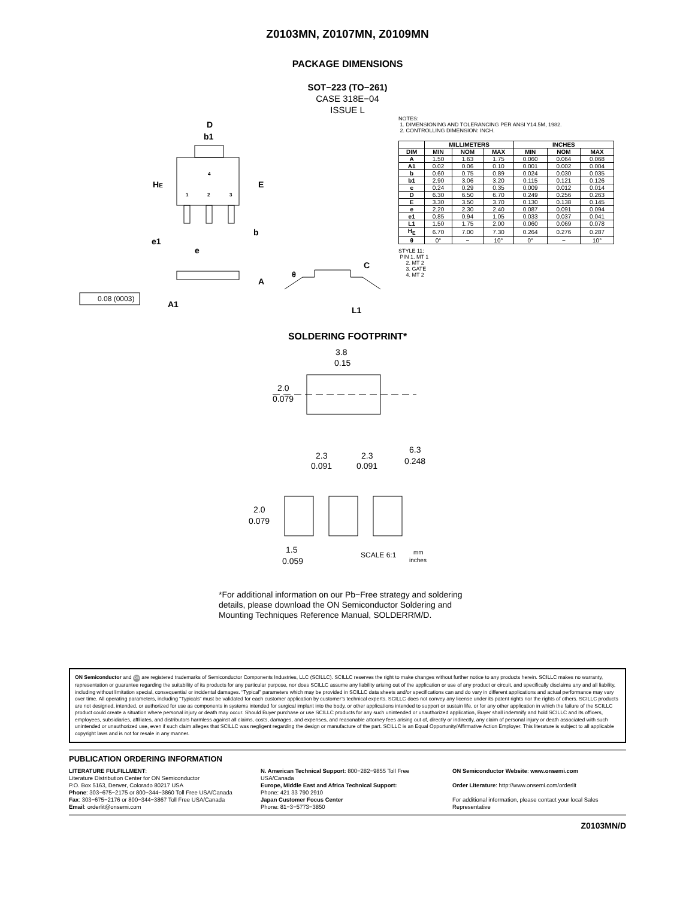Z0103MN, Z0107MN, Z0109MN
PACKAGE DIMENSIONS
SOT−223 (TO−261)
CASE 318E−04
ISSUE L
D
b1
HE
E
1
2
3
4
b
e1
e
A
A1
0.08 (0003)
θ
C
L1
NOTES:
1. DIMENSIONING AND TOLERANCING PER ANSI Y14.5M, 1982.
2. CONTROLLING DIMENSION: INCH.
| | MILLIMETERS | | | INCHES | | |
| --- | --- | --- | --- | --- | --- | --- |
| DIM | MIN | NOM | MAX | MIN | NOM | MAX |
| A | 1.50 | 1.63 | 1.75 | 0.060 | 0.064 | 0.068 |
| A1 | 0.02 | 0.06 | 0.10 | 0.001 | 0.002 | 0.004 |
| b | 0.60 | 0.75 | 0.89 | 0.024 | 0.030 | 0.035 |
| b1 | 2.90 | 3.06 | 3.20 | 0.115 | 0.121 | 0.126 |
| c | 0.24 | 0.29 | 0.35 | 0.009 | 0.012 | 0.014 |
| D | 6.30 | 6.50 | 6.70 | 0.249 | 0.256 | 0.263 |
| E | 3.30 | 3.50 | 3.70 | 0.130 | 0.138 | 0.145 |
| e | 2.20 | 2.30 | 2.40 | 0.087 | 0.091 | 0.094 |
| e1 | 0.85 | 0.94 | 1.05 | 0.033 | 0.037 | 0.041 |
| L1 | 1.50 | 1.75 | 2.00 | 0.060 | 0.069 | 0.078 |
| H<sub>E</sub> | 6.70 | 7.00 | 7.30 | 0.264 | 0.276 | 0.287 |
| θ | 0° | − | 10° | 0° | − | 10° |
STYLE 11:
PIN 1. MT 1
2. MT 2
3. GATE
4. MT 2
SOLDERING FOOTPRINT*
3.8
0.15
2.0
0.079
6.3
0.248
2.3
0.091
2.3
0.091
2.0
0.079
1.5
0.059
SCALE 6:1
mm
inches
*For additional information on our Pb−Free strategy and soldering details, please download the ON Semiconductor Soldering and Mounting Techniques Reference Manual, SOLDERRM/D.
ON Semiconductor and ON are registered trademarks of Semiconductor Components Industries, LLC (SCILLC). SCILLC reserves the right to make changes without further notice to any products herein. SCILLC makes no warranty, representation or guarantee regarding the suitability of its products for any particular purpose, nor does SCILLC assume any liability arising out of the application or use of any product or circuit, and specifically disclaims any and all liability, including without limitation special, consequential or incidental damages. “Typical” parameters which may be provided in SCILLC data sheets and/or specifications can and do vary in different applications and actual performance may vary over time. All operating parameters, including “Typicals” must be validated for each customer application by customer’s technical experts. SCILLC does not convey any license under its patent rights nor the rights of others. SCILLC products are not designed, intended, or authorized for use as components in systems intended for surgical implant into the body, or other applications intended to support or sustain life, or for any other application in which the failure of the SCILLC product could create a situation where personal injury or death may occur. Should Buyer purchase or use SCILLC products for any such unintended or unauthorized application, Buyer shall indemnify and hold SCILLC and its officers, employees, subsidiaries, affiliates, and distributors harmless against all claims, costs, damages, and expenses, and reasonable attorney fees arising out of, directly or indirectly, any claim of personal injury or death associated with such unintended or unauthorized use, even if such claim alleges that SCILLC was negligent regarding the design or manufacture of the part. SCILLC is an Equal Opportunity/Affirmative Action Employer. This literature is subject to all applicable copyright laws and is not for resale in any manner.
PUBLICATION ORDERING INFORMATION
LITERATURE FULFILLMENT:
Literature Distribution Center for ON Semiconductor
P.O. Box 5163, Denver, Colorado 80217 USA
Phone: 303−675−2175 or 800−344−3860 Toll Free USA/Canada
Fax: 303−675−2176 or 800−344−3867 Toll Free USA/Canada
Email: orderlit@onsemi.com
N. American Technical Support: 800−282−9855 Toll Free USA/Canada
Europe, Middle East and Africa Technical Support:
Phone: 421 33 790 2910
Japan Customer Focus Center
Phone: 81−3−5773−3850
ON Semiconductor Website: www.onsemi.com
Order Literature: http://www.onsemi.com/orderlit
For additional information, please contact your local Sales Representative
Z0103MN/D